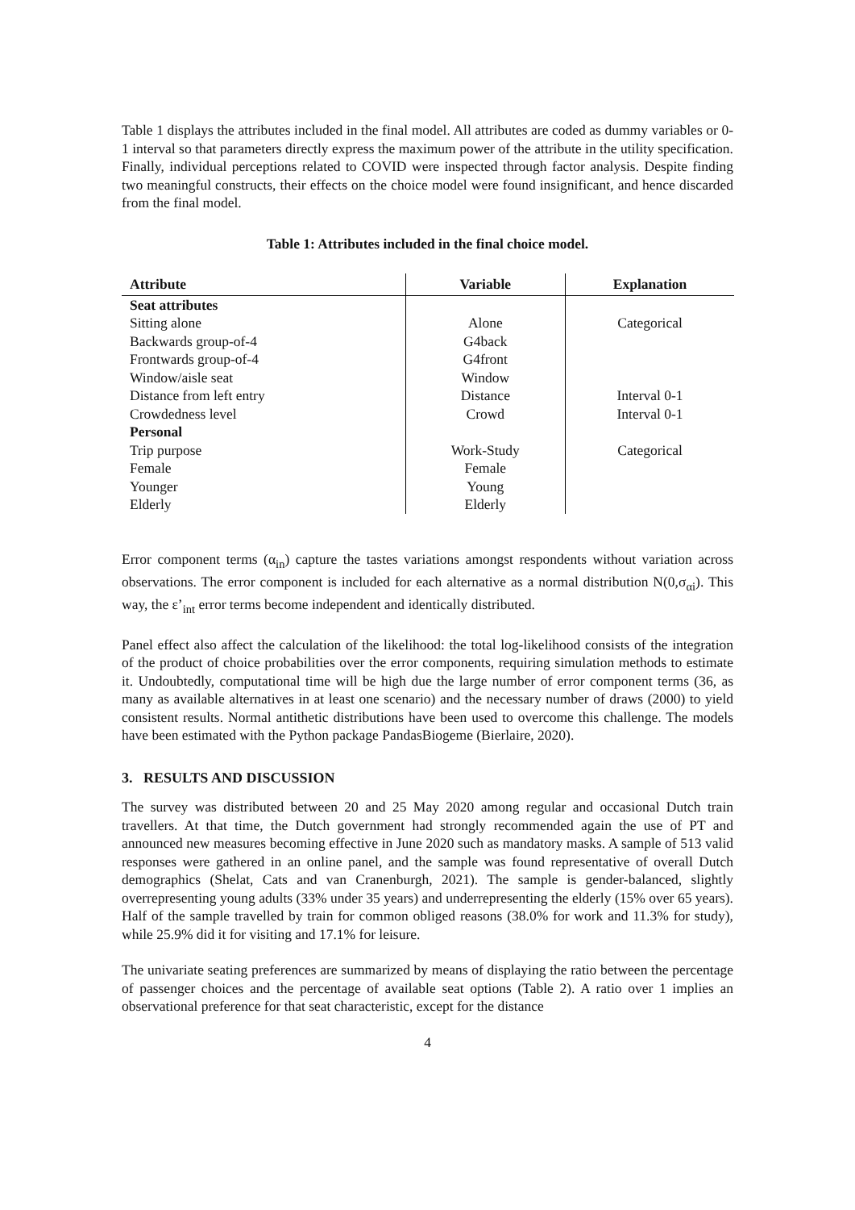Table 1 displays the attributes included in the final model. All attributes are coded as dummy variables or 0-1 interval so that parameters directly express the maximum power of the attribute in the utility specification. Finally, individual perceptions related to COVID were inspected through factor analysis. Despite finding two meaningful constructs, their effects on the choice model were found insignificant, and hence discarded from the final model.
Table 1: Attributes included in the final choice model.
| Attribute | Variable | Explanation |
| --- | --- | --- |
| Seat attributes | | |
| Sitting alone | Alone | Categorical |
| Backwards group-of-4 | G4back | |
| Frontwards group-of-4 | G4front | |
| Window/aisle seat | Window | |
| Distance from left entry | Distance | Interval 0-1 |
| Crowdedness level | Crowd | Interval 0-1 |
| Personal | | |
| Trip purpose | Work-Study | Categorical |
| Female | Female | |
| Younger | Young | |
| Elderly | Elderly | |
Error component terms (α<sub>in</sub>) capture the tastes variations amongst respondents without variation across observations. The error component is included for each alternative as a normal distribution N(0,σ<sub>αi</sub>). This way, the ε’<sub>int</sub> error terms become independent and identically distributed.
Panel effect also affect the calculation of the likelihood: the total log-likelihood consists of the integration of the product of choice probabilities over the error components, requiring simulation methods to estimate it. Undoubtedly, computational time will be high due the large number of error component terms (36, as many as available alternatives in at least one scenario) and the necessary number of draws (2000) to yield consistent results. Normal antithetic distributions have been used to overcome this challenge. The models have been estimated with the Python package PandasBiogeme (Bierlaire, 2020).
3. RESULTS AND DISCUSSION
The survey was distributed between 20 and 25 May 2020 among regular and occasional Dutch train travellers. At that time, the Dutch government had strongly recommended again the use of PT and announced new measures becoming effective in June 2020 such as mandatory masks. A sample of 513 valid responses were gathered in an online panel, and the sample was found representative of overall Dutch demographics (Shelat, Cats and van Cranenburgh, 2021). The sample is gender-balanced, slightly overrepresenting young adults (33% under 35 years) and underrepresenting the elderly (15% over 65 years). Half of the sample travelled by train for common obliged reasons (38.0% for work and 11.3% for study), while 25.9% did it for visiting and 17.1% for leisure.
The univariate seating preferences are summarized by means of displaying the ratio between the percentage of passenger choices and the percentage of available seat options (Table 2). A ratio over 1 implies an observational preference for that seat characteristic, except for the distance
4